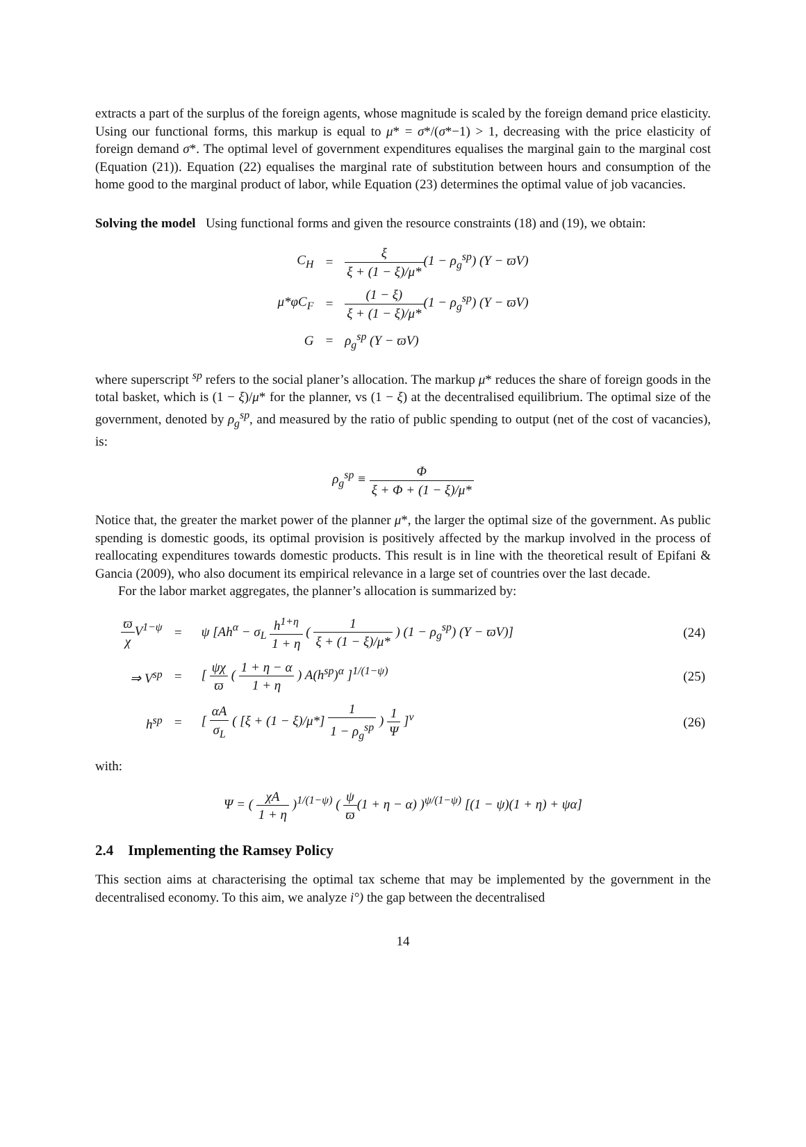extracts a part of the surplus of the foreign agents, whose magnitude is scaled by the foreign demand price elasticity. Using our functional forms, this markup is equal to μ* = σ*/(σ*−1) > 1, decreasing with the price elasticity of foreign demand σ*. The optimal level of government expenditures equalises the marginal gain to the marginal cost (Equation (21)). Equation (22) equalises the marginal rate of substitution between hours and consumption of the home good to the marginal product of labor, while Equation (23) determines the optimal value of job vacancies.
Solving the model Using functional forms and given the resource constraints (18) and (19), we obtain:
| C<sub>H</sub> | = | ξ ξ + (1 − ξ)/μ* (1 − ρ<sub>g</sub><sup>sp</sup>) (Y − ϖV) |
| μ*φC<sub>F</sub> | = | (1 − ξ) ξ + (1 − ξ)/μ* (1 − ρ<sub>g</sub><sup>sp</sup>) (Y − ϖV) |
| G | = | ρ<sub>g</sub><sup>sp</sup> (Y − ϖV) |
where superscript <sup>sp</sup> refers to the social planer’s allocation. The markup μ* reduces the share of foreign goods in the total basket, which is (1 − ξ)/μ* for the planner, vs (1 − ξ) at the decentralised equilibrium. The optimal size of the government, denoted by ρ<sub>g</sub><sup>sp</sup>, and measured by the ratio of public spending to output (net of the cost of vacancies), is:
ρ<sub>g</sub><sup>sp</sup> ≡ Φ ξ + Φ + (1 − ξ)/μ*
Notice that, the greater the market power of the planner μ*, the larger the optimal size of the government. As public spending is domestic goods, its optimal provision is positively affected by the markup involved in the process of reallocating expenditures towards domestic products. This result is in line with the theoretical result of Epifani & Gancia (2009), who also document its empirical relevance in a large set of countries over the last decade.
For the labor market aggregates, the planner’s allocation is summarized by:
| ϖ χ V<sup>1−ψ</sup> | = | ψ [Ah<sup>α</sup> − σ<sub>L</sub> h<sup>1+η</sup> 1 + η ( 1 ξ + (1 − ξ)/μ* ) (1 − ρ<sub>g</sub><sup>sp</sup>) (Y − ϖV)] | (24) |
| ⇒ V<sup>sp</sup> | = | [ ψχ ϖ ( 1 + η − α 1 + η ) A(h<sup>sp</sup>)<sup>α</sup> ]<sup>1/(1−ψ)</sup> | (25) |
| h<sup>sp</sup> | = | [ αA σ<sub>L</sub> ( [ξ + (1 − ξ)/μ*] 1 1 − ρ<sub>g</sub><sup>sp</sup> ) 1 Ψ ]<sup>ν</sup> | (26) |
with:
Ψ = ( χA 1 + η )<sup>1/(1−ψ)</sup> ( ψ ϖ(1 + η − α) )<sup>ψ/(1−ψ)</sup> [(1 − ψ)(1 + η) + ψα]
2.4 Implementing the Ramsey Policy
This section aims at characterising the optimal tax scheme that may be implemented by the government in the decentralised economy. To this aim, we analyze i°) the gap between the decentralised
14